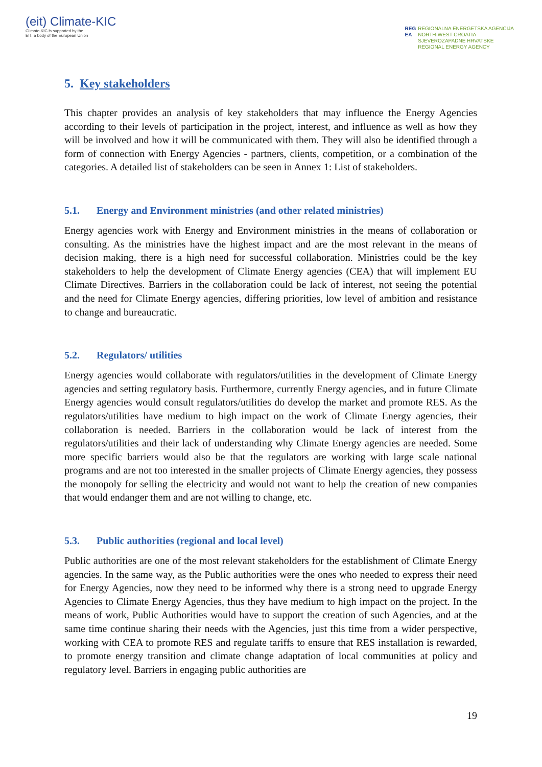(eit) Climate-KIC
Climate-KIC is supported by the
EIT, a body of the European Union
REG
EA
REGIONALNA ENERGETSKA AGENCIJA
NORTH-WEST CROATIA
SJEVEROZAPADNE HRVATSKE
REGIONAL ENERGY AGENCY
5. Key stakeholders
This chapter provides an analysis of key stakeholders that may influence the Energy Agencies according to their levels of participation in the project, interest, and influence as well as how they will be involved and how it will be communicated with them. They will also be identified through a form of connection with Energy Agencies - partners, clients, competition, or a combination of the categories. A detailed list of stakeholders can be seen in Annex 1: List of stakeholders.
5.1. Energy and Environment ministries (and other related ministries)
Energy agencies work with Energy and Environment ministries in the means of collaboration or consulting. As the ministries have the highest impact and are the most relevant in the means of decision making, there is a high need for successful collaboration. Ministries could be the key stakeholders to help the development of Climate Energy agencies (CEA) that will implement EU Climate Directives. Barriers in the collaboration could be lack of interest, not seeing the potential and the need for Climate Energy agencies, differing priorities, low level of ambition and resistance to change and bureaucratic.
5.2. Regulators/ utilities
Energy agencies would collaborate with regulators/utilities in the development of Climate Energy agencies and setting regulatory basis. Furthermore, currently Energy agencies, and in future Climate Energy agencies would consult regulators/utilities do develop the market and promote RES. As the regulators/utilities have medium to high impact on the work of Climate Energy agencies, their collaboration is needed. Barriers in the collaboration would be lack of interest from the regulators/utilities and their lack of understanding why Climate Energy agencies are needed. Some more specific barriers would also be that the regulators are working with large scale national programs and are not too interested in the smaller projects of Climate Energy agencies, they possess the monopoly for selling the electricity and would not want to help the creation of new companies that would endanger them and are not willing to change, etc.
5.3. Public authorities (regional and local level)
Public authorities are one of the most relevant stakeholders for the establishment of Climate Energy agencies. In the same way, as the Public authorities were the ones who needed to express their need for Energy Agencies, now they need to be informed why there is a strong need to upgrade Energy Agencies to Climate Energy Agencies, thus they have medium to high impact on the project. In the means of work, Public Authorities would have to support the creation of such Agencies, and at the same time continue sharing their needs with the Agencies, just this time from a wider perspective, working with CEA to promote RES and regulate tariffs to ensure that RES installation is rewarded, to promote energy transition and climate change adaptation of local communities at policy and regulatory level. Barriers in engaging public authorities are
19